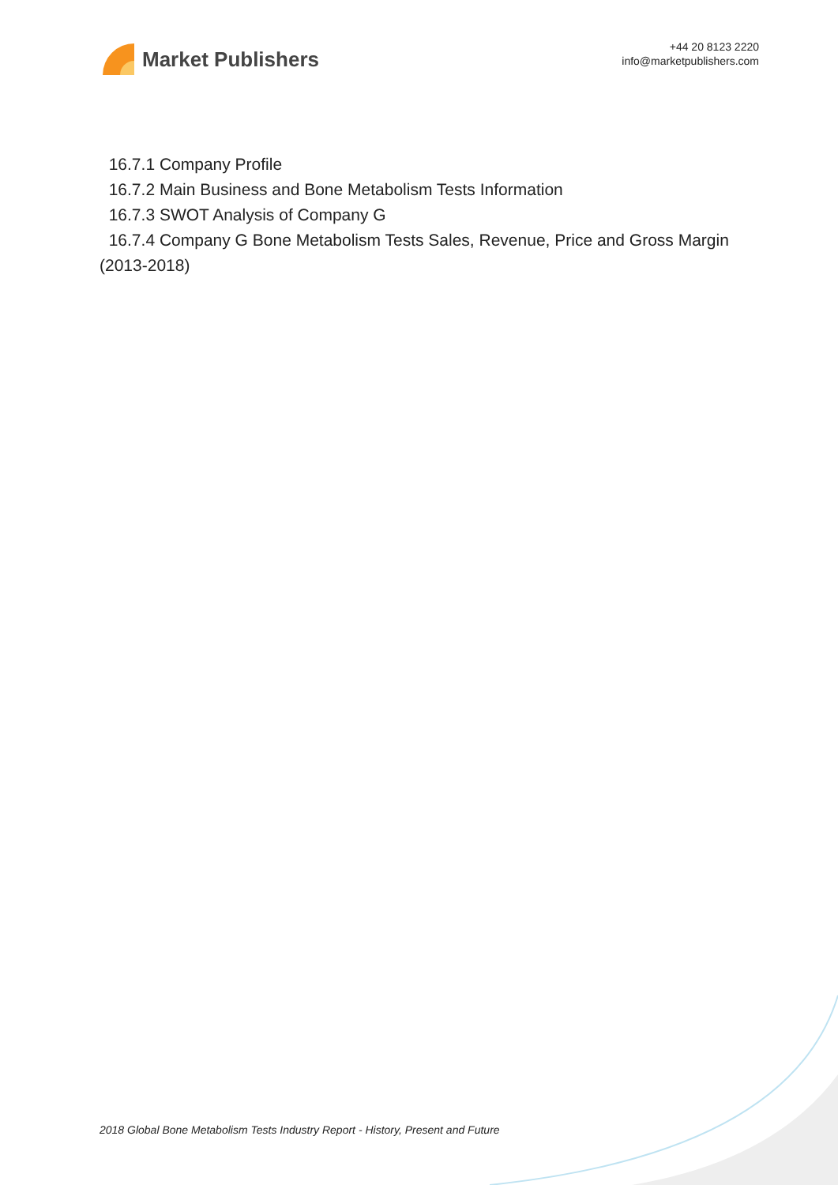Market Publishers
+44 20 8123 2220
info@marketpublishers.com
16.7.1 Company Profile
16.7.2 Main Business and Bone Metabolism Tests Information
16.7.3 SWOT Analysis of Company G
16.7.4 Company G Bone Metabolism Tests Sales, Revenue, Price and Gross Margin (2013-2018)
2018 Global Bone Metabolism Tests Industry Report - History, Present and Future